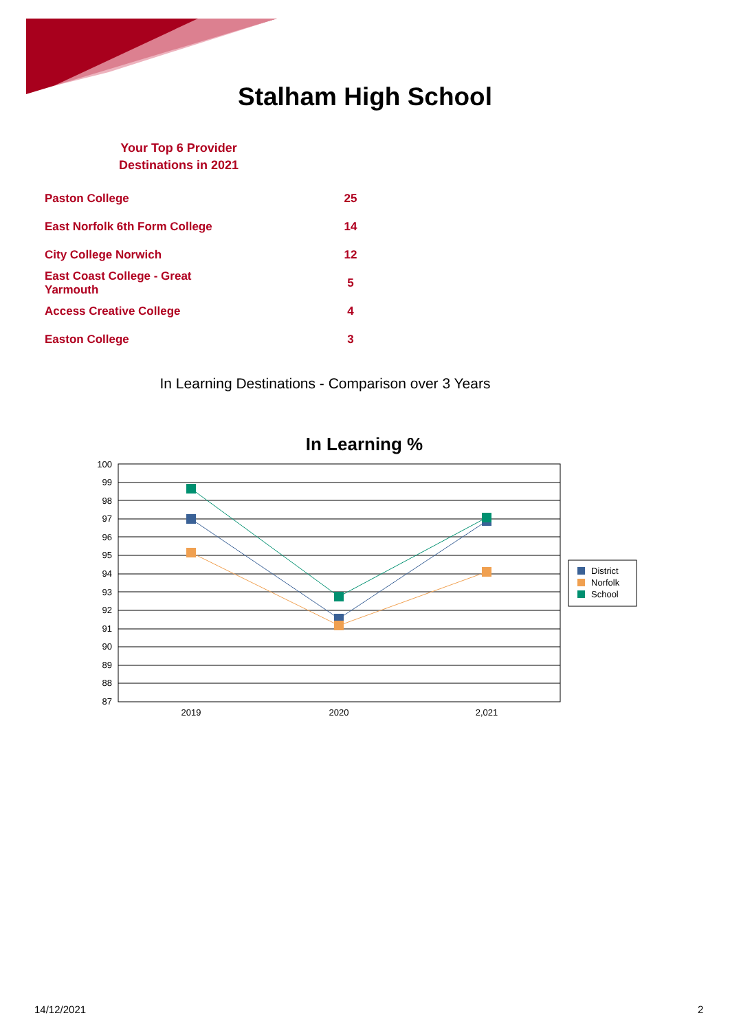Stalham High School
Your Top 6 Provider
Destinations in 2021
| Paston College | 25 |
| East Norfolk 6th Form College | 14 |
| City College Norwich | 12 |
| East Coast College - Great Yarmouth | 5 |
| Access Creative College | 4 |
| Easton College | 3 |
In Learning Destinations - Comparison over 3 Years
In Learning %
100
99
98
97
96
95
94
93
92
91
90
89
88
87
2019
2020
2,021
District
Norfolk
School
14/12/2021 2